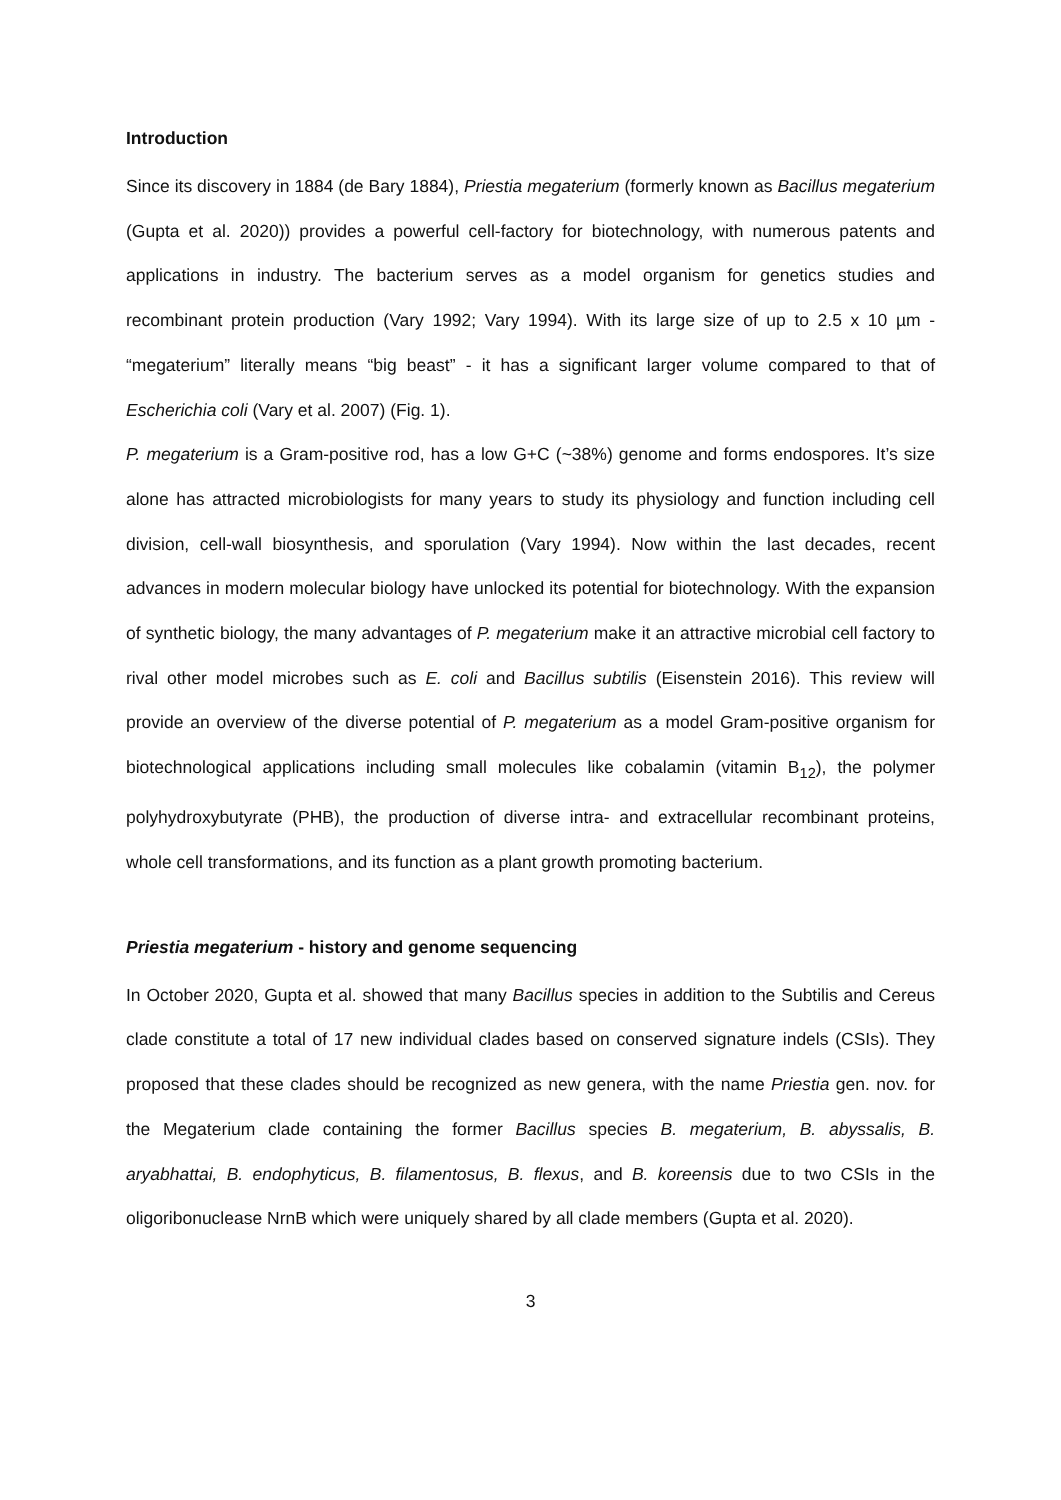Introduction
Since its discovery in 1884 (de Bary 1884), Priestia megaterium (formerly known as Bacillus megaterium (Gupta et al. 2020)) provides a powerful cell-factory for biotechnology, with numerous patents and applications in industry. The bacterium serves as a model organism for genetics studies and recombinant protein production (Vary 1992; Vary 1994). With its large size of up to 2.5 x 10 µm - “megaterium” literally means “big beast” - it has a significant larger volume compared to that of Escherichia coli (Vary et al. 2007) (Fig. 1).
P. megaterium is a Gram-positive rod, has a low G+C (~38%) genome and forms endospores. It’s size alone has attracted microbiologists for many years to study its physiology and function including cell division, cell-wall biosynthesis, and sporulation (Vary 1994). Now within the last decades, recent advances in modern molecular biology have unlocked its potential for biotechnology. With the expansion of synthetic biology, the many advantages of P. megaterium make it an attractive microbial cell factory to rival other model microbes such as E. coli and Bacillus subtilis (Eisenstein 2016). This review will provide an overview of the diverse potential of P. megaterium as a model Gram-positive organism for biotechnological applications including small molecules like cobalamin (vitamin B<sub>12</sub>), the polymer polyhydroxybutyrate (PHB), the production of diverse intra- and extracellular recombinant proteins, whole cell transformations, and its function as a plant growth promoting bacterium.
Priestia megaterium - history and genome sequencing
In October 2020, Gupta et al. showed that many Bacillus species in addition to the Subtilis and Cereus clade constitute a total of 17 new individual clades based on conserved signature indels (CSIs). They proposed that these clades should be recognized as new genera, with the name Priestia gen. nov. for the Megaterium clade containing the former Bacillus species B. megaterium, B. abyssalis, B. aryabhattai, B. endophyticus, B. filamentosus, B. flexus, and B. koreensis due to two CSIs in the oligoribonuclease NrnB which were uniquely shared by all clade members (Gupta et al. 2020).
3